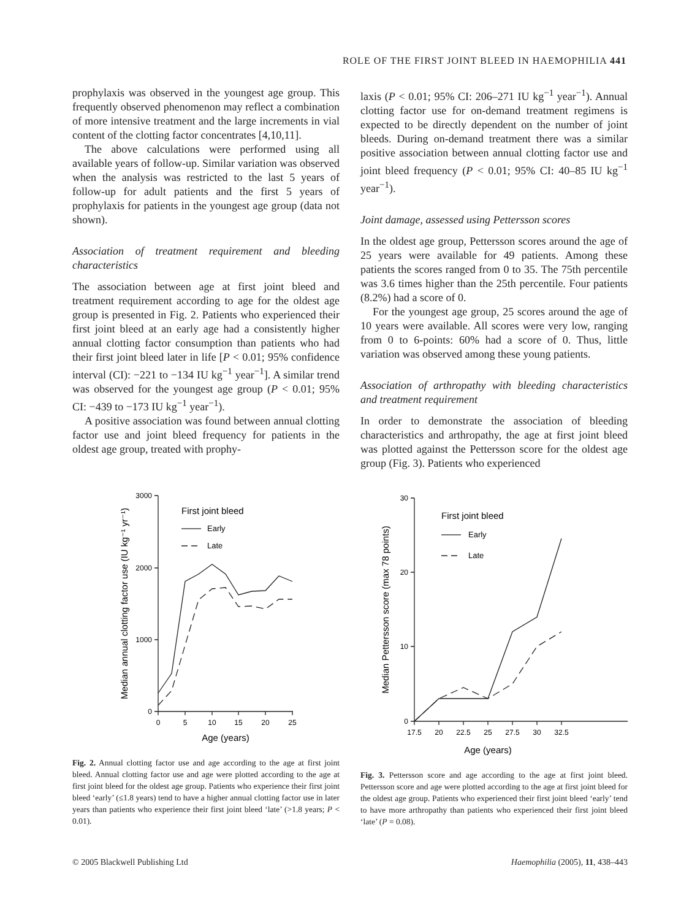ROLE OF THE FIRST JOINT BLEED IN HAEMOPHILIA 441
prophylaxis was observed in the youngest age group. This frequently observed phenomenon may reflect a combination of more intensive treatment and the large increments in vial content of the clotting factor concentrates [4,10,11].
The above calculations were performed using all available years of follow-up. Similar variation was observed when the analysis was restricted to the last 5 years of follow-up for adult patients and the first 5 years of prophylaxis for patients in the youngest age group (data not shown).
Association of treatment requirement and bleeding characteristics
The association between age at first joint bleed and treatment requirement according to age for the oldest age group is presented in Fig. 2. Patients who experienced their first joint bleed at an early age had a consistently higher annual clotting factor consumption than patients who had their first joint bleed later in life [P < 0.01; 95% confidence interval (CI): −221 to −134 IU kg<sup>−1</sup> year<sup>−1</sup>]. A similar trend was observed for the youngest age group (P < 0.01; 95% CI: −439 to −173 IU kg<sup>−1</sup> year<sup>−1</sup>).
A positive association was found between annual clotting factor use and joint bleed frequency for patients in the oldest age group, treated with prophy-
laxis (P < 0.01; 95% CI: 206–271 IU kg<sup>−1</sup> year<sup>−1</sup>). Annual clotting factor use for on-demand treatment regimens is expected to be directly dependent on the number of joint bleeds. During on-demand treatment there was a similar positive association between annual clotting factor use and joint bleed frequency (P < 0.01; 95% CI: 40–85 IU kg<sup>−1</sup> year<sup>−1</sup>).
Joint damage, assessed using Pettersson scores
In the oldest age group, Pettersson scores around the age of 25 years were available for 49 patients. Among these patients the scores ranged from 0 to 35. The 75th percentile was 3.6 times higher than the 25th percentile. Four patients (8.2%) had a score of 0.
For the youngest age group, 25 scores around the age of 10 years were available. All scores were very low, ranging from 0 to 6-points: 60% had a score of 0. Thus, little variation was observed among these young patients.
Association of arthropathy with bleeding characteristics and treatment requirement
In order to demonstrate the association of bleeding characteristics and arthropathy, the age at first joint bleed was plotted against the Pettersson score for the oldest age group (Fig. 3). Patients who experienced
3000
2000
1000
0
0
5
10
15
20
25
Age (years)
First joint bleed
Early
Late
Median annual clotting factor use (IU kg⁻¹ yr⁻¹)
Fig. 2. Annual clotting factor use and age according to the age at first joint bleed. Annual clotting factor use and age were plotted according to the age at first joint bleed for the oldest age group. Patients who experience their first joint bleed ‘early’ (≤1.8 years) tend to have a higher annual clotting factor use in later years than patients who experience their first joint bleed ‘late’ (>1.8 years; P < 0.01).
30
20
10
0
17.5
20
22.5
25
27.5
30
32.5
Age (years)
First joint bleed
Early
Late
Median Pettersson score (max 78 points)
Fig. 3. Pettersson score and age according to the age at first joint bleed. Pettersson score and age were plotted according to the age at first joint bleed for the oldest age group. Patients who experienced their first joint bleed ‘early’ tend to have more arthropathy than patients who experienced their first joint bleed ‘late’ (P = 0.08).
© 2005 Blackwell Publishing Ltd Haemophilia (2005), 11, 438–443